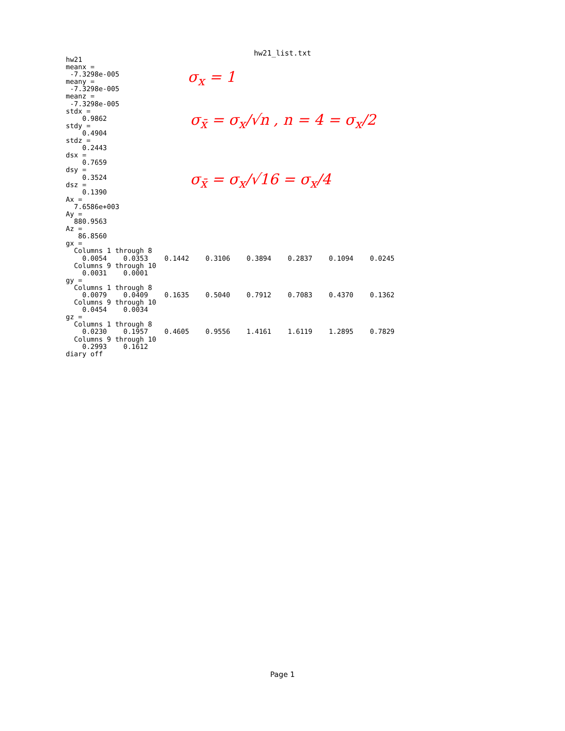hw21_list.txt
hw21
meanx =
 -7.3298e-005
meany =
 -7.3298e-005
meanz =
 -7.3298e-005
stdx =
    0.9862
stdy =
    0.4904
stdz =
    0.2443
dsx =
    0.7659
dsy =
    0.3524
dsz =
    0.1390
Ax =
  7.6586e+003
Ay =
  880.9563
Az =
   86.8560
gx =
  Columns 1 through 8
    0.0054    0.0353    0.1442    0.3106    0.3894    0.2837    0.1094    0.0245
  Columns 9 through 10
    0.0031    0.0001
gy =
  Columns 1 through 8
    0.0079    0.0409    0.1635    0.5040    0.7912    0.7083    0.4370    0.1362
  Columns 9 through 10
    0.0454    0.0034
gz =
  Columns 1 through 8
    0.0230    0.1957    0.4605    0.9556    1.4161    1.6119    1.2895    0.7829
  Columns 9 through 10
    0.2993    0.1612
diary off
σ<sub>x</sub> = 1
σ<sub>x̄</sub> = σ<sub>x</sub>/√n , n = 4 = σ<sub>x</sub>/2
σ<sub>x̄</sub> = σ<sub>x</sub>/√16 = σ<sub>x</sub>/4
Page 1